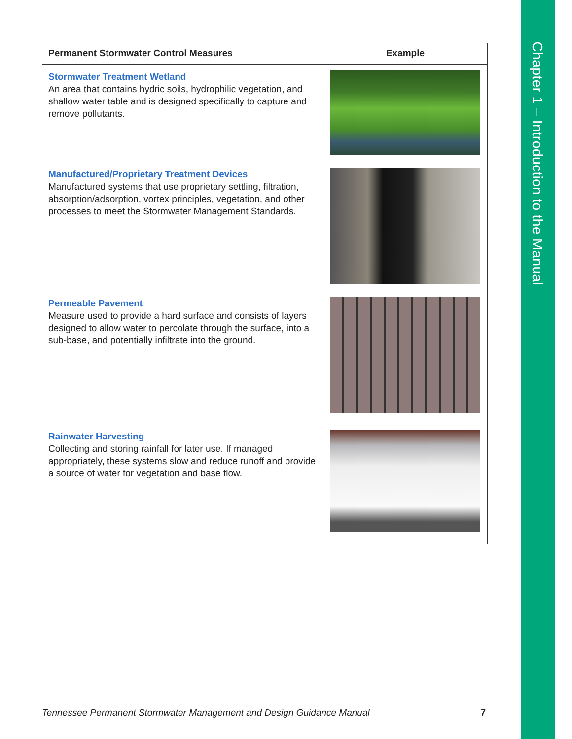Chapter 1 – Introduction to the Manual
| Permanent Stormwater Control Measures | Example |
| --- | --- |
| Stormwater Treatment Wetland An area that contains hydric soils, hydrophilic vegetation, and shallow water table and is designed specifically to capture and remove pollutants. | |
| Manufactured/Proprietary Treatment Devices Manufactured systems that use proprietary settling, filtration, absorption/adsorption, vortex principles, vegetation, and other processes to meet the Stormwater Management Standards. | |
| Permeable Pavement Measure used to provide a hard surface and consists of layers designed to allow water to percolate through the surface, into a sub-base, and potentially infiltrate into the ground. | |
| Rainwater Harvesting Collecting and storing rainfall for later use. If managed appropriately, these systems slow and reduce runoff and provide a source of water for vegetation and base flow. | |
Tennessee Permanent Stormwater Management and Design Guidance Manual 7